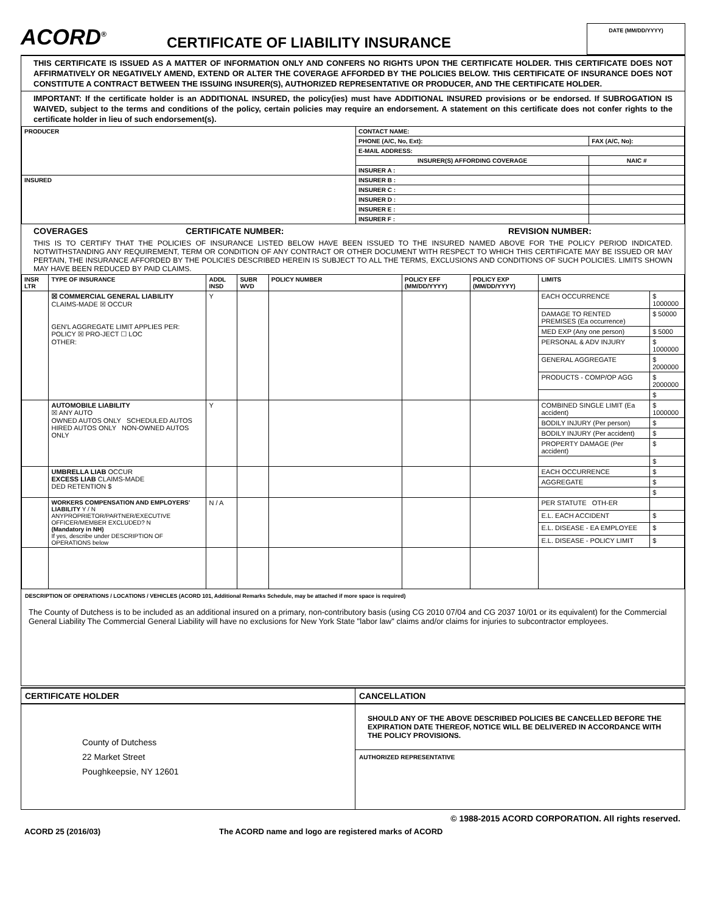ACORD<sup>®</sup>
CERTIFICATE OF LIABILITY INSURANCE
DATE (MM/DD/YYYY)
THIS CERTIFICATE IS ISSUED AS A MATTER OF INFORMATION ONLY AND CONFERS NO RIGHTS UPON THE CERTIFICATE HOLDER. THIS CERTIFICATE DOES NOT AFFIRMATIVELY OR NEGATIVELY AMEND, EXTEND OR ALTER THE COVERAGE AFFORDED BY THE POLICIES BELOW. THIS CERTIFICATE OF INSURANCE DOES NOT CONSTITUTE A CONTRACT BETWEEN THE ISSUING INSURER(S), AUTHORIZED REPRESENTATIVE OR PRODUCER, AND THE CERTIFICATE HOLDER.
IMPORTANT: If the certificate holder is an ADDITIONAL INSURED, the policy(ies) must have ADDITIONAL INSURED provisions or be endorsed. If SUBROGATION IS WAIVED, subject to the terms and conditions of the policy, certain policies may require an endorsement. A statement on this certificate does not confer rights to the certificate holder in lieu of such endorsement(s).
| PRODUCER | CONTACT NAME: | |
| --- | --- | --- |
| | PHONE (A/C, No, Ext): | FAX (A/C, No): |
| | E-MAIL ADDRESS: | |
| | INSURER(S) AFFORDING COVERAGE | NAIC # |
| | INSURER A : | |
| INSURED | INSURER B : | |
| | INSURER C : | |
| | INSURER D : | |
| | INSURER E : | |
| | INSURER F : | |
COVERAGES CERTIFICATE NUMBER: REVISION NUMBER:
THIS IS TO CERTIFY THAT THE POLICIES OF INSURANCE LISTED BELOW HAVE BEEN ISSUED TO THE INSURED NAMED ABOVE FOR THE POLICY PERIOD INDICATED. NOTWITHSTANDING ANY REQUIREMENT, TERM OR CONDITION OF ANY CONTRACT OR OTHER DOCUMENT WITH RESPECT TO WHICH THIS CERTIFICATE MAY BE ISSUED OR MAY PERTAIN, THE INSURANCE AFFORDED BY THE POLICIES DESCRIBED HEREIN IS SUBJECT TO ALL THE TERMS, EXCLUSIONS AND CONDITIONS OF SUCH POLICIES. LIMITS SHOWN MAY HAVE BEEN REDUCED BY PAID CLAIMS.
| INSR LTR | TYPE OF INSURANCE | ADDL INSD | SUBR WVD | POLICY NUMBER | POLICY EFF (MM/DD/YYYY) | POLICY EXP (MM/DD/YYYY) | LIMITS | |
| --- | --- | --- | --- | --- | --- | --- | --- | --- |
| | ☒ COMMERCIAL GENERAL LIABILITY CLAIMS-MADE ☒ OCCUR GEN'L AGGREGATE LIMIT APPLIES PER: POLICY ☒ PRO-JECT ☐ LOC OTHER: | Y | | | | | EACH OCCURRENCE | $ 1000000 |
| | | | | | | | DAMAGE TO RENTED PREMISES (Ea occurrence) | $ 50000 |
| | | | | | | | MED EXP (Any one person) | $ 5000 |
| | | | | | | | PERSONAL & ADV INJURY | $ 1000000 |
| | | | | | | | GENERAL AGGREGATE | $ 2000000 |
| | | | | | | | PRODUCTS - COMP/OP AGG | $ 2000000 |
| | | | | | | | | $ |
| | AUTOMOBILE LIABILITY ☒ ANY AUTO OWNED AUTOS ONLY SCHEDULED AUTOS HIRED AUTOS ONLY NON-OWNED AUTOS ONLY | Y | | | | | COMBINED SINGLE LIMIT (Ea accident) | $ 1000000 |
| | | | | | | | BODILY INJURY (Per person) | $ |
| | | | | | | | BODILY INJURY (Per accident) | $ |
| | | | | | | | PROPERTY DAMAGE (Per accident) | $ |
| | | | | | | | | $ |
| | UMBRELLA LIAB OCCUR EXCESS LIAB CLAIMS-MADE DED RETENTION $ | | | | | | EACH OCCURRENCE | $ |
| | | | | | | | AGGREGATE | $ |
| | | | | | | | | $ |
| | WORKERS COMPENSATION AND EMPLOYERS' LIABILITY Y / N ANYPROPRIETOR/PARTNER/EXECUTIVE OFFICER/MEMBER EXCLUDED? N (Mandatory in NH) If yes, describe under DESCRIPTION OF OPERATIONS below | N / A | | | | | PER STATUTE OTH-ER | |
| | | | | | | | E.L. EACH ACCIDENT | $ |
| | | | | | | | E.L. DISEASE - EA EMPLOYEE | $ |
| | | | | | | | E.L. DISEASE - POLICY LIMIT | $ |
DESCRIPTION OF OPERATIONS / LOCATIONS / VEHICLES (ACORD 101, Additional Remarks Schedule, may be attached if more space is required)
The County of Dutchess is to be included as an additional insured on a primary, non-contributory basis (using CG 2010 07/04 and CG 2037 10/01 or its equivalent) for the Commercial General Liability The Commercial General Liability will have no exclusions for New York State "labor law" claims and/or claims for injuries to subcontractor employees.
CERTIFICATE HOLDER
County of Dutchess
22 Market Street
Poughkeepsie, NY 12601
CANCELLATION
SHOULD ANY OF THE ABOVE DESCRIBED POLICIES BE CANCELLED BEFORE THE EXPIRATION DATE THEREOF, NOTICE WILL BE DELIVERED IN ACCORDANCE WITH THE POLICY PROVISIONS.
AUTHORIZED REPRESENTATIVE
© 1988-2015 ACORD CORPORATION. All rights reserved.
ACORD 25 (2016/03) The ACORD name and logo are registered marks of ACORD